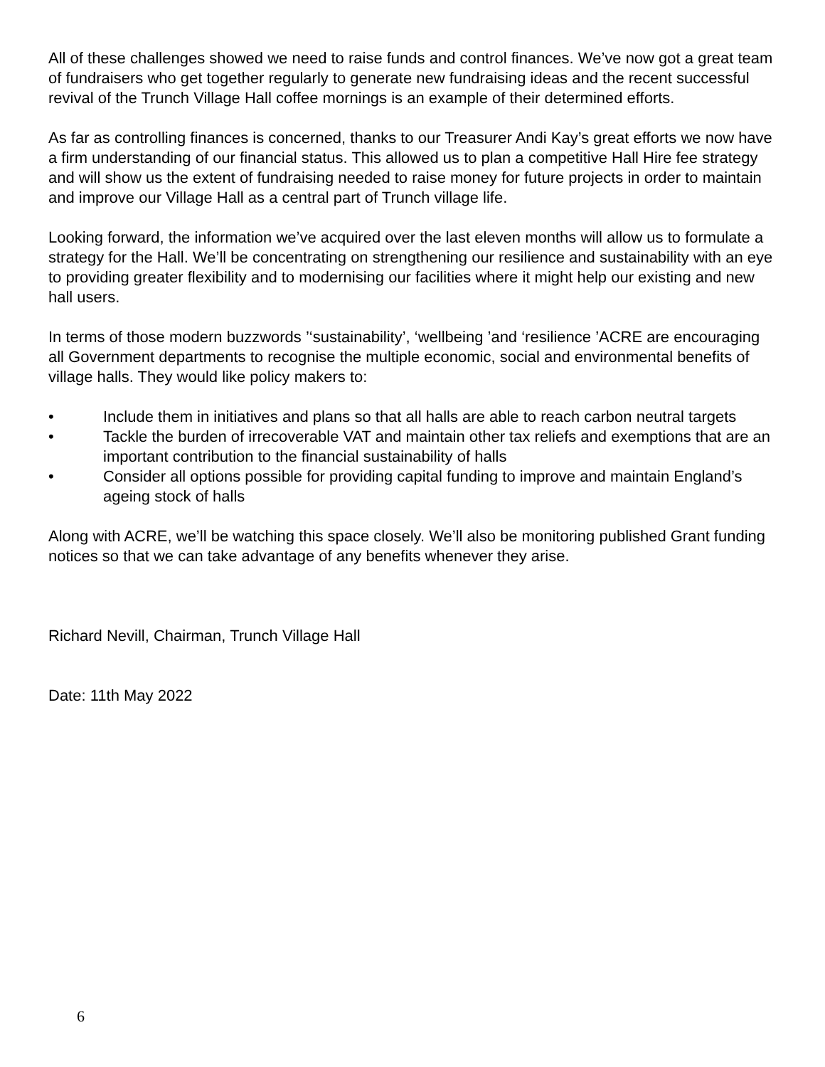All of these challenges showed we need to raise funds and control finances. We’ve now got a great team of fundraisers who get together regularly to generate new fundraising ideas and the recent successful revival of the Trunch Village Hall coffee mornings is an example of their determined efforts.
As far as controlling finances is concerned, thanks to our Treasurer Andi Kay’s great efforts we now have a firm understanding of our financial status. This allowed us to plan a competitive Hall Hire fee strategy and will show us the extent of fundraising needed to raise money for future projects in order to maintain and improve our Village Hall as a central part of Trunch village life.
Looking forward, the information we’ve acquired over the last eleven months will allow us to formulate a strategy for the Hall. We’ll be concentrating on strengthening our resilience and sustainability with an eye to providing greater flexibility and to modernising our facilities where it might help our existing and new hall users.
In terms of those modern buzzwords ’‘sustainability’, ‘wellbeing ’and ‘resilience ’ACRE are encouraging all Government departments to recognise the multiple economic, social and environmental benefits of village halls. They would like policy makers to:
• Include them in initiatives and plans so that all halls are able to reach carbon neutral targets
• Tackle the burden of irrecoverable VAT and maintain other tax reliefs and exemptions that are an important contribution to the financial sustainability of halls
• Consider all options possible for providing capital funding to improve and maintain England’s ageing stock of halls
Along with ACRE, we’ll be watching this space closely. We’ll also be monitoring published Grant funding notices so that we can take advantage of any benefits whenever they arise.
Richard Nevill, Chairman, Trunch Village Hall
Date: 11th May 2022
6